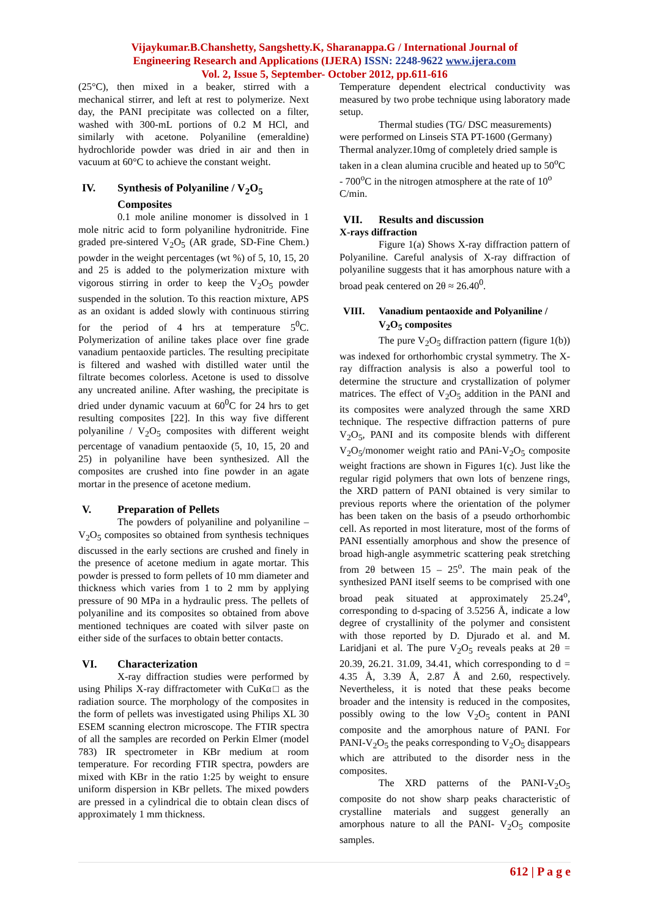Vijaykumar.B.Chanshetty, Sangshetty.K, Sharanappa.G / International Journal of
Engineering Research and Applications (IJERA) ISSN: 2248-9622 www.ijera.com
Vol. 2, Issue 5, September- October 2012, pp.611-616
(25°C), then mixed in a beaker, stirred with a mechanical stirrer, and left at rest to polymerize. Next day, the PANI precipitate was collected on a filter, washed with 300-mL portions of 0.2 M HCl, and similarly with acetone. Polyaniline (emeraldine) hydrochloride powder was dried in air and then in vacuum at 60°C to achieve the constant weight.
IV. Synthesis of Polyaniline / V<sub>2</sub>O<sub>5</sub> Composites
0.1 mole aniline monomer is dissolved in 1 mole nitric acid to form polyaniline hydronitride. Fine graded pre-sintered V<sub>2</sub>O<sub>5</sub> (AR grade, SD-Fine Chem.) powder in the weight percentages (wt %) of 5, 10, 15, 20 and 25 is added to the polymerization mixture with vigorous stirring in order to keep the V<sub>2</sub>O<sub>5</sub> powder suspended in the solution. To this reaction mixture, APS as an oxidant is added slowly with continuous stirring for the period of 4 hrs at temperature 5<sup>0</sup>C. Polymerization of aniline takes place over fine grade vanadium pentaoxide particles. The resulting precipitate is filtered and washed with distilled water until the filtrate becomes colorless. Acetone is used to dissolve any uncreated aniline. After washing, the precipitate is dried under dynamic vacuum at 60<sup>0</sup>C for 24 hrs to get resulting composites [22]. In this way five different polyaniline / V<sub>2</sub>O<sub>5</sub> composites with different weight percentage of vanadium pentaoxide (5, 10, 15, 20 and 25) in polyaniline have been synthesized. All the composites are crushed into fine powder in an agate mortar in the presence of acetone medium.
V. Preparation of Pellets
The powders of polyaniline and polyaniline – V<sub>2</sub>O<sub>5</sub> composites so obtained from synthesis techniques discussed in the early sections are crushed and finely in the presence of acetone medium in agate mortar. This powder is pressed to form pellets of 10 mm diameter and thickness which varies from 1 to 2 mm by applying pressure of 90 MPa in a hydraulic press. The pellets of polyaniline and its composites so obtained from above mentioned techniques are coated with silver paste on either side of the surfaces to obtain better contacts.
VI. Characterization
X-ray diffraction studies were performed by using Philips X-ray diffractometer with CuKα□ as the radiation source. The morphology of the composites in the form of pellets was investigated using Philips XL 30 ESEM scanning electron microscope. The FTIR spectra of all the samples are recorded on Perkin Elmer (model 783) IR spectrometer in KBr medium at room temperature. For recording FTIR spectra, powders are mixed with KBr in the ratio 1:25 by weight to ensure uniform dispersion in KBr pellets. The mixed powders are pressed in a cylindrical die to obtain clean discs of approximately 1 mm thickness.
Temperature dependent electrical conductivity was measured by two probe technique using laboratory made setup.
Thermal studies (TG/ DSC measurements) were performed on Linseis STA PT-1600 (Germany) Thermal analyzer.10mg of completely dried sample is taken in a clean alumina crucible and heated up to 50<sup>o</sup>C - 700<sup>o</sup>C in the nitrogen atmosphere at the rate of 10<sup>o</sup> C/min.
VII. Results and discussion
X-rays diffraction
Figure 1(a) Shows X-ray diffraction pattern of Polyaniline. Careful analysis of X-ray diffraction of polyaniline suggests that it has amorphous nature with a broad peak centered on 2θ ≈ 26.40<sup>0</sup>.
VIII. Vanadium pentaoxide and Polyaniline / V<sub>2</sub>O<sub>5</sub> composites
The pure V<sub>2</sub>O<sub>5</sub> diffraction pattern (figure 1(b)) was indexed for orthorhombic crystal symmetry. The X-ray diffraction analysis is also a powerful tool to determine the structure and crystallization of polymer matrices. The effect of V<sub>2</sub>O<sub>5</sub> addition in the PANI and its composites were analyzed through the same XRD technique. The respective diffraction patterns of pure V<sub>2</sub>O<sub>5</sub>, PANI and its composite blends with different V<sub>2</sub>O<sub>5</sub>/monomer weight ratio and PAni-V<sub>2</sub>O<sub>5</sub> composite weight fractions are shown in Figures 1(c). Just like the regular rigid polymers that own lots of benzene rings, the XRD pattern of PANI obtained is very similar to previous reports where the orientation of the polymer has been taken on the basis of a pseudo orthorhombic cell. As reported in most literature, most of the forms of PANI essentially amorphous and show the presence of broad high-angle asymmetric scattering peak stretching from 2θ between 15 – 25<sup>o</sup>. The main peak of the synthesized PANI itself seems to be comprised with one broad peak situated at approximately 25.24<sup>o</sup>, corresponding to d-spacing of 3.5256 Å, indicate a low degree of crystallinity of the polymer and consistent with those reported by D. Djurado et al. and M. Laridjani et al. The pure V<sub>2</sub>O<sub>5</sub> reveals peaks at 2θ = 20.39, 26.21. 31.09, 34.41, which corresponding to d = 4.35 Å, 3.39 Å, 2.87 Å and 2.60, respectively. Nevertheless, it is noted that these peaks become broader and the intensity is reduced in the composites, possibly owing to the low V<sub>2</sub>O<sub>5</sub> content in PANI composite and the amorphous nature of PANI. For PANI-V<sub>2</sub>O<sub>5</sub> the peaks corresponding to V<sub>2</sub>O<sub>5</sub> disappears which are attributed to the disorder ness in the composites.
The XRD patterns of the PANI-V<sub>2</sub>O<sub>5</sub> composite do not show sharp peaks characteristic of crystalline materials and suggest generally an amorphous nature to all the PANI- V<sub>2</sub>O<sub>5</sub> composite samples.
612 | P a g e